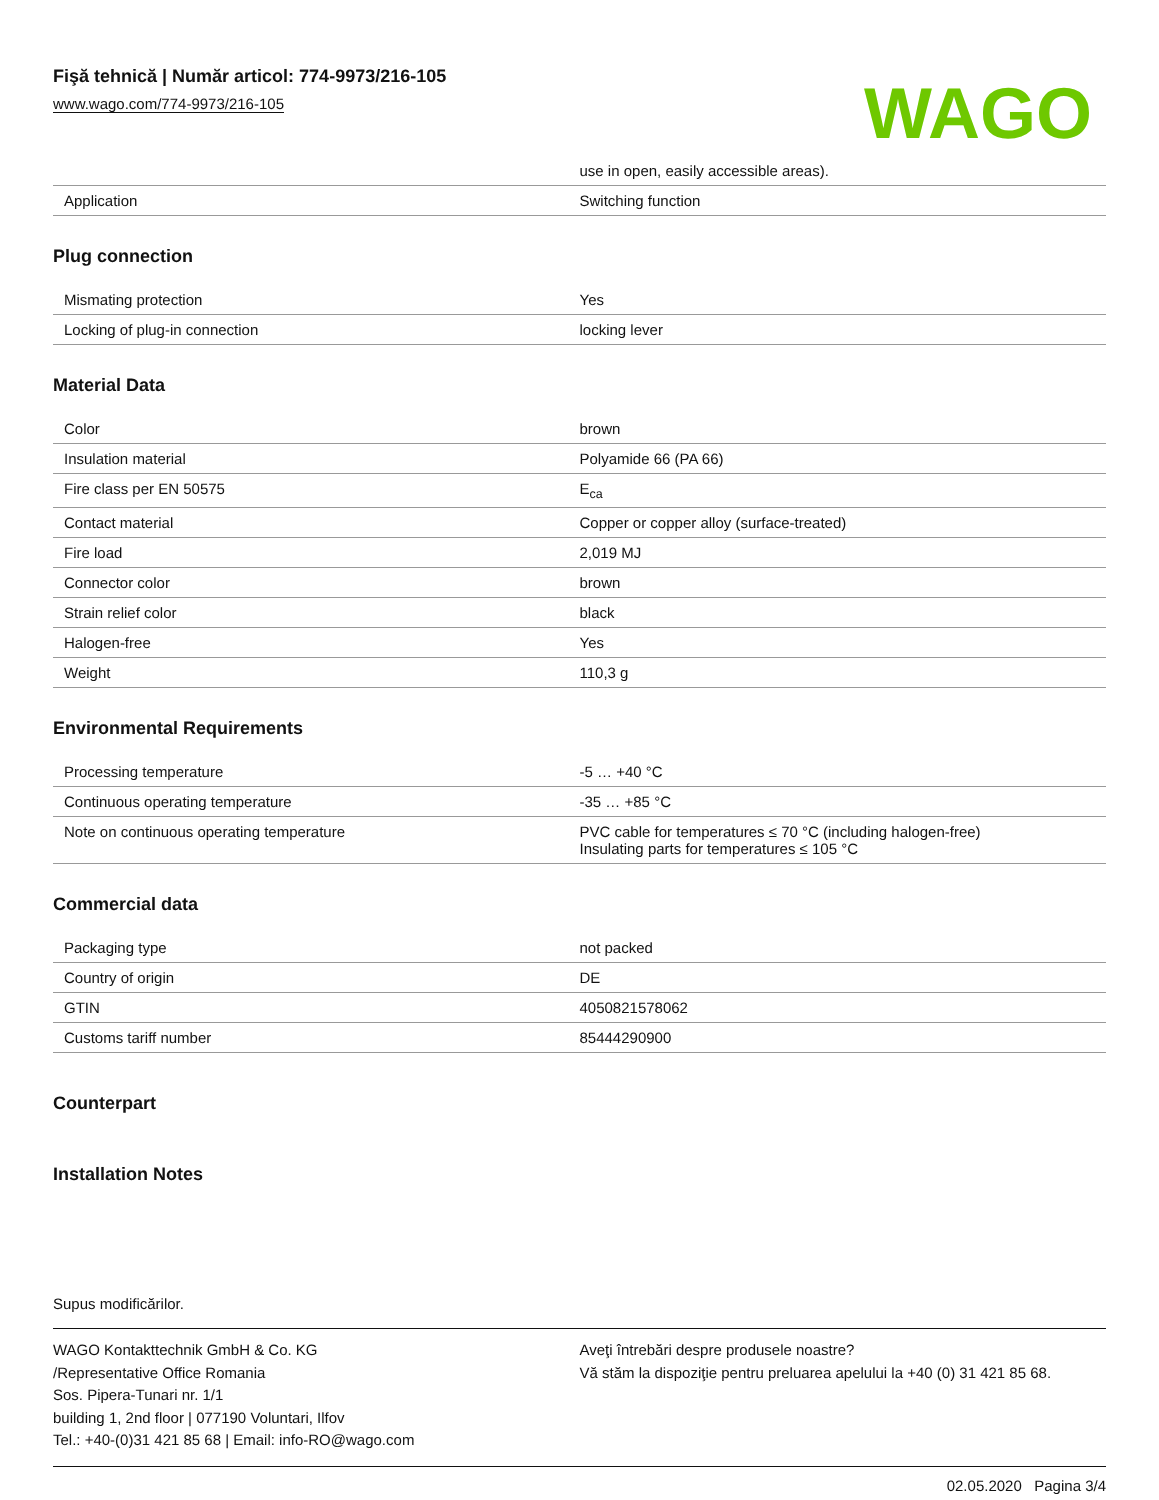Fişă tehnică | Număr articol: 774-9973/216-105
www.wago.com/774-9973/216-105
WAGO
| | use in open, easily accessible areas). |
| Application | Switching function |
Plug connection
| Mismating protection | Yes |
| Locking of plug-in connection | locking lever |
Material Data
| Color | brown |
| Insulation material | Polyamide 66 (PA 66) |
| Fire class per EN 50575 | E<sub>ca</sub> |
| Contact material | Copper or copper alloy (surface-treated) |
| Fire load | 2,019 MJ |
| Connector color | brown |
| Strain relief color | black |
| Halogen-free | Yes |
| Weight | 110,3 g |
Environmental Requirements
| Processing temperature | -5 … +40 °C |
| Continuous operating temperature | -35 … +85 °C |
| Note on continuous operating temperature | PVC cable for temperatures ≤ 70 °C (including halogen-free) Insulating parts for temperatures ≤ 105 °C |
Commercial data
| Packaging type | not packed |
| Country of origin | DE |
| GTIN | 4050821578062 |
| Customs tariff number | 85444290900 |
Counterpart
Installation Notes
Supus modificărilor.
WAGO Kontakttechnik GmbH & Co. KG
/Representative Office Romania
Sos. Pipera-Tunari nr. 1/1
building 1, 2nd floor | 077190 Voluntari, Ilfov
Tel.: +40-(0)31 421 85 68 | Email: info-RO@wago.com
Aveţi întrebări despre produsele noastre?
Vă stăm la dispoziţie pentru preluarea apelului la +40 (0) 31 421 85 68.
02.05.2020 Pagina 3/4